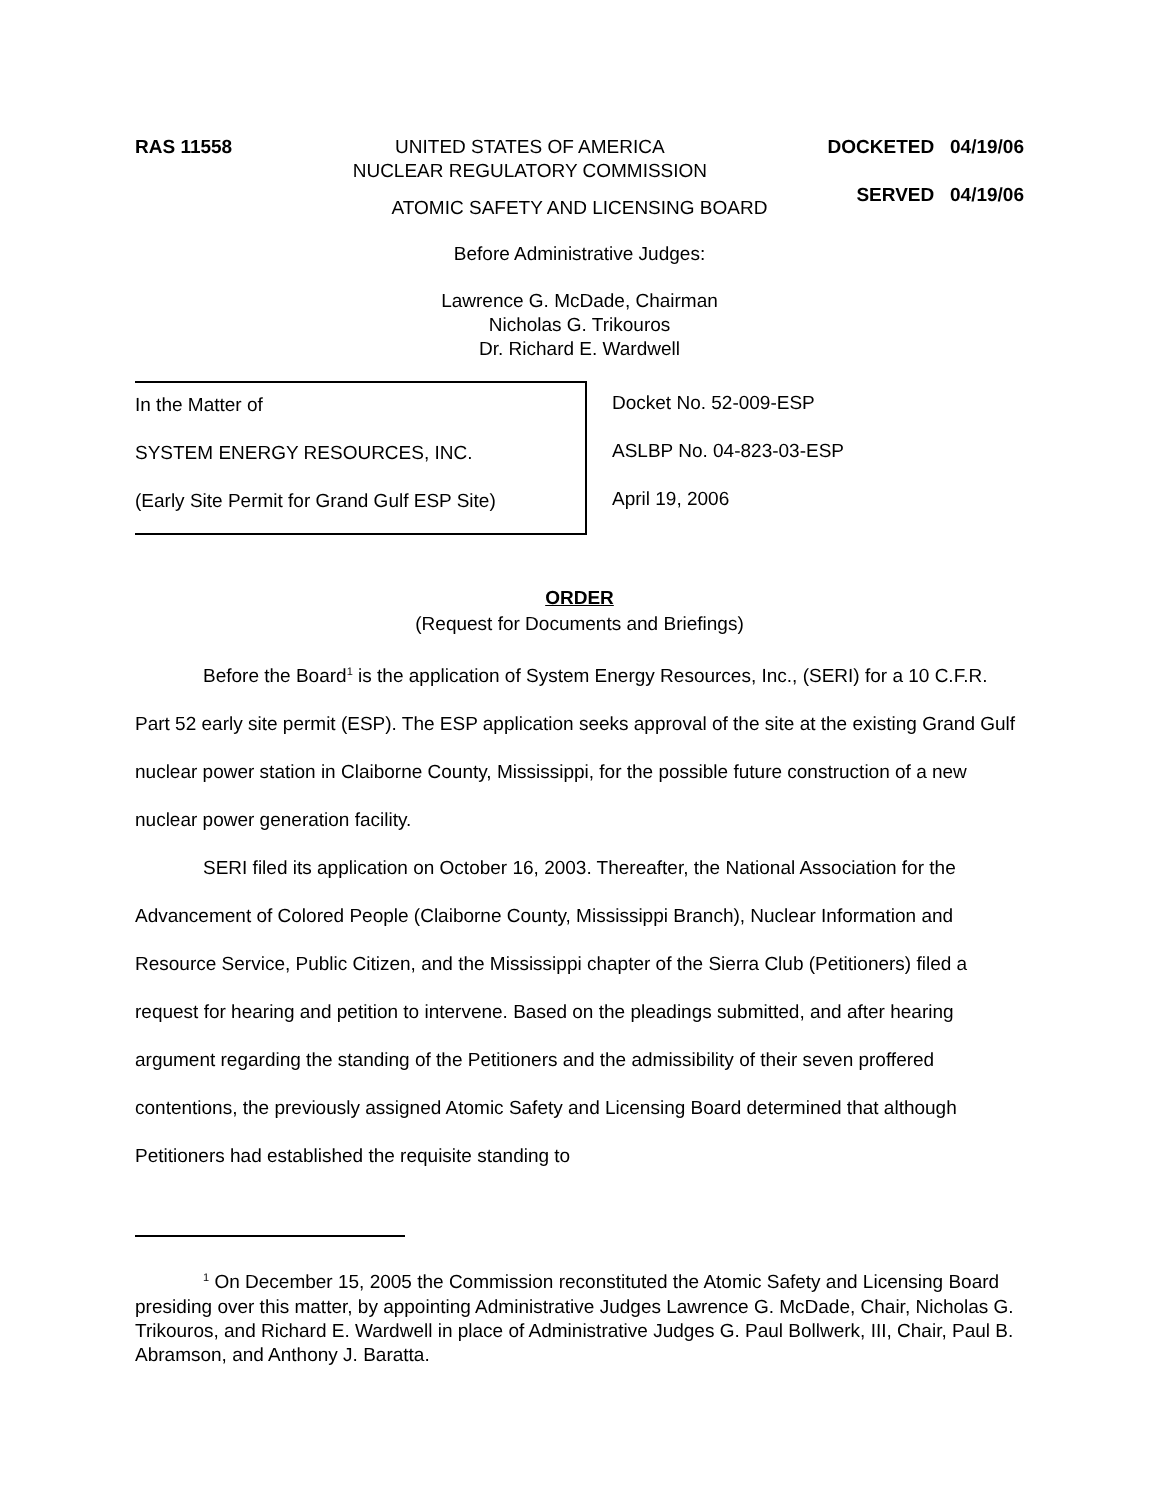RAS 11558 UNITED STATES OF AMERICA
NUCLEAR REGULATORY COMMISSION
DOCKETED 04/19/06
SERVED 04/19/06
ATOMIC SAFETY AND LICENSING BOARD
Before Administrative Judges:
Lawrence G. McDade, Chairman
Nicholas G. Trikouros
Dr. Richard E. Wardwell
In the Matter of
SYSTEM ENERGY RESOURCES, INC.
(Early Site Permit for Grand Gulf ESP Site)
Docket No. 52-009-ESP
ASLBP No. 04-823-03-ESP
April 19, 2006
ORDER
(Request for Documents and Briefings)
Before the Board<sup>1</sup> is the application of System Energy Resources, Inc., (SERI) for a 10 C.F.R. Part 52 early site permit (ESP). The ESP application seeks approval of the site at the existing Grand Gulf nuclear power station in Claiborne County, Mississippi, for the possible future construction of a new nuclear power generation facility.
SERI filed its application on October 16, 2003. Thereafter, the National Association for the Advancement of Colored People (Claiborne County, Mississippi Branch), Nuclear Information and Resource Service, Public Citizen, and the Mississippi chapter of the Sierra Club (Petitioners) filed a request for hearing and petition to intervene. Based on the pleadings submitted, and after hearing argument regarding the standing of the Petitioners and the admissibility of their seven proffered contentions, the previously assigned Atomic Safety and Licensing Board determined that although Petitioners had established the requisite standing to
<sup>1</sup> On December 15, 2005 the Commission reconstituted the Atomic Safety and Licensing Board presiding over this matter, by appointing Administrative Judges Lawrence G. McDade, Chair, Nicholas G. Trikouros, and Richard E. Wardwell in place of Administrative Judges G. Paul Bollwerk, III, Chair, Paul B. Abramson, and Anthony J. Baratta.